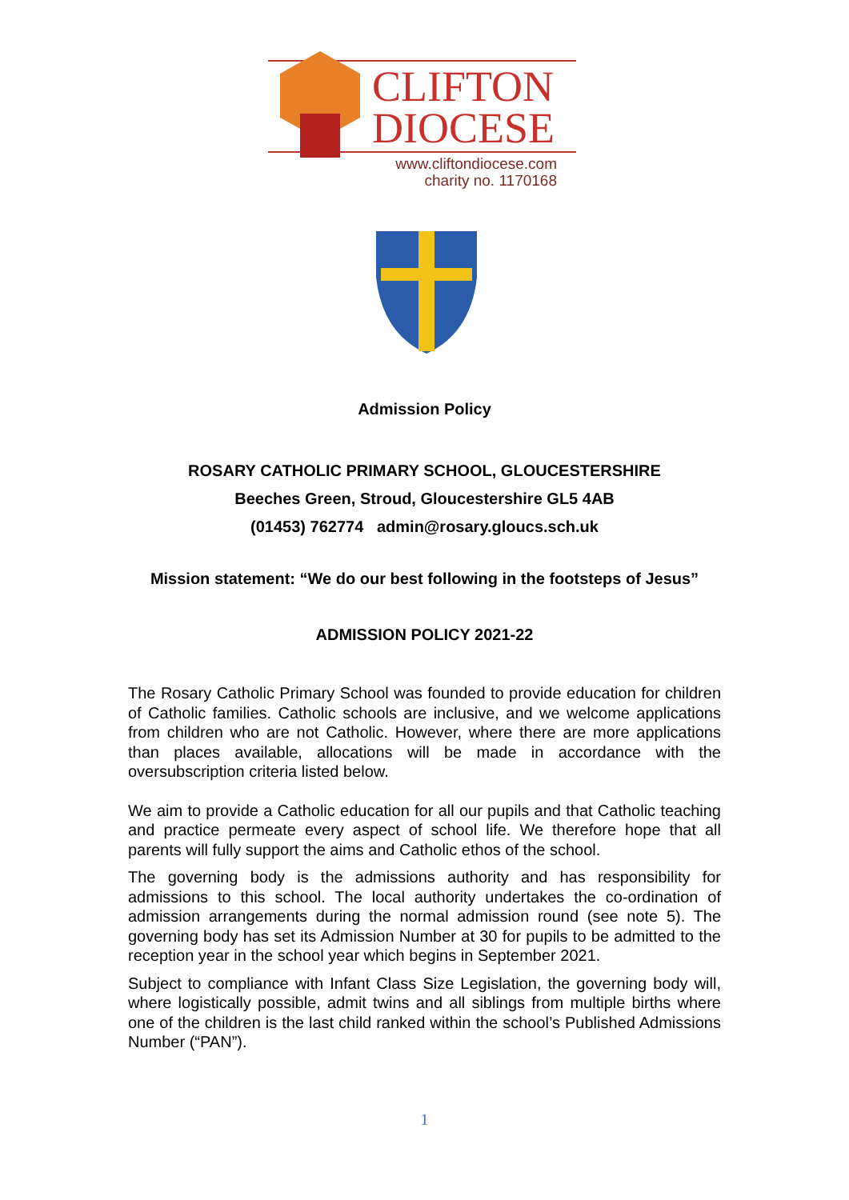CLIFTON
DIOCESE
www.cliftondiocese.com
charity no. 1170168
Admission Policy
ROSARY CATHOLIC PRIMARY SCHOOL, GLOUCESTERSHIRE
Beeches Green, Stroud, Gloucestershire GL5 4AB
(01453) 762774 admin@rosary.gloucs.sch.uk
Mission statement: “We do our best following in the footsteps of Jesus”
ADMISSION POLICY 2021-22
The Rosary Catholic Primary School was founded to provide education for children of Catholic families. Catholic schools are inclusive, and we welcome applications from children who are not Catholic. However, where there are more applications than places available, allocations will be made in accordance with the oversubscription criteria listed below.
We aim to provide a Catholic education for all our pupils and that Catholic teaching and practice permeate every aspect of school life. We therefore hope that all parents will fully support the aims and Catholic ethos of the school.
The governing body is the admissions authority and has responsibility for admissions to this school. The local authority undertakes the co-ordination of admission arrangements during the normal admission round (see note 5). The governing body has set its Admission Number at 30 for pupils to be admitted to the reception year in the school year which begins in September 2021.
Subject to compliance with Infant Class Size Legislation, the governing body will, where logistically possible, admit twins and all siblings from multiple births where one of the children is the last child ranked within the school’s Published Admissions Number (“PAN”).
1